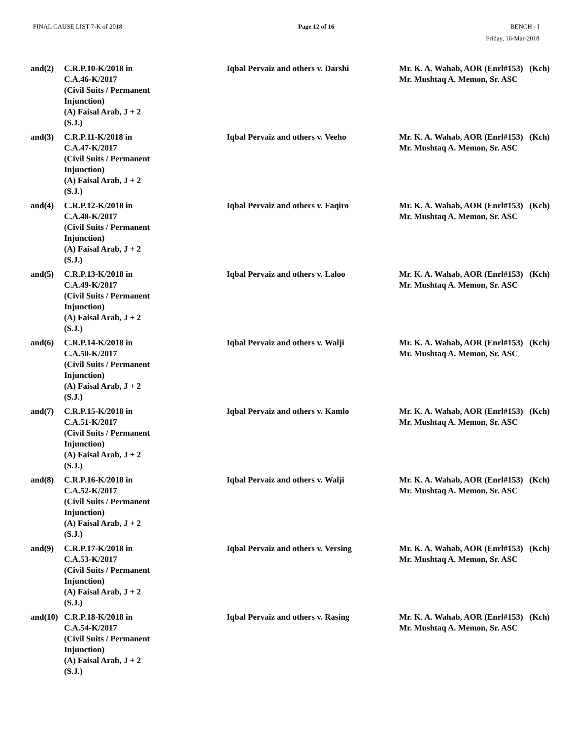FINAL CAUSE LIST 7-K of 2018 Page 12 of 16 BENCH - I
Friday, 16-Mar-2018
| and(2) | C.R.P.10-K/2018 in C.A.46-K/2017 (Civil Suits / Permanent Injunction) (A) Faisal Arab, J + 2 (S.J.) | Iqbal Pervaiz and others v. Darshi | Mr. K. A. Wahab, AOR (Enrl#153) (Kch) Mr. Mushtaq A. Memon, Sr. ASC |
| and(3) | C.R.P.11-K/2018 in C.A.47-K/2017 (Civil Suits / Permanent Injunction) (A) Faisal Arab, J + 2 (S.J.) | Iqbal Pervaiz and others v. Veeho | Mr. K. A. Wahab, AOR (Enrl#153) (Kch) Mr. Mushtaq A. Memon, Sr. ASC |
| and(4) | C.R.P.12-K/2018 in C.A.48-K/2017 (Civil Suits / Permanent Injunction) (A) Faisal Arab, J + 2 (S.J.) | Iqbal Pervaiz and others v. Faqiro | Mr. K. A. Wahab, AOR (Enrl#153) (Kch) Mr. Mushtaq A. Memon, Sr. ASC |
| and(5) | C.R.P.13-K/2018 in C.A.49-K/2017 (Civil Suits / Permanent Injunction) (A) Faisal Arab, J + 2 (S.J.) | Iqbal Pervaiz and others v. Laloo | Mr. K. A. Wahab, AOR (Enrl#153) (Kch) Mr. Mushtaq A. Memon, Sr. ASC |
| and(6) | C.R.P.14-K/2018 in C.A.50-K/2017 (Civil Suits / Permanent Injunction) (A) Faisal Arab, J + 2 (S.J.) | Iqbal Pervaiz and others v. Walji | Mr. K. A. Wahab, AOR (Enrl#153) (Kch) Mr. Mushtaq A. Memon, Sr. ASC |
| and(7) | C.R.P.15-K/2018 in C.A.51-K/2017 (Civil Suits / Permanent Injunction) (A) Faisal Arab, J + 2 (S.J.) | Iqbal Pervaiz and others v. Kamlo | Mr. K. A. Wahab, AOR (Enrl#153) (Kch) Mr. Mushtaq A. Memon, Sr. ASC |
| and(8) | C.R.P.16-K/2018 in C.A.52-K/2017 (Civil Suits / Permanent Injunction) (A) Faisal Arab, J + 2 (S.J.) | Iqbal Pervaiz and others v. Walji | Mr. K. A. Wahab, AOR (Enrl#153) (Kch) Mr. Mushtaq A. Memon, Sr. ASC |
| and(9) | C.R.P.17-K/2018 in C.A.53-K/2017 (Civil Suits / Permanent Injunction) (A) Faisal Arab, J + 2 (S.J.) | Iqbal Pervaiz and others v. Versing | Mr. K. A. Wahab, AOR (Enrl#153) (Kch) Mr. Mushtaq A. Memon, Sr. ASC |
| and(10) | C.R.P.18-K/2018 in C.A.54-K/2017 (Civil Suits / Permanent Injunction) (A) Faisal Arab, J + 2 (S.J.) | Iqbal Pervaiz and others v. Rasing | Mr. K. A. Wahab, AOR (Enrl#153) (Kch) Mr. Mushtaq A. Memon, Sr. ASC |